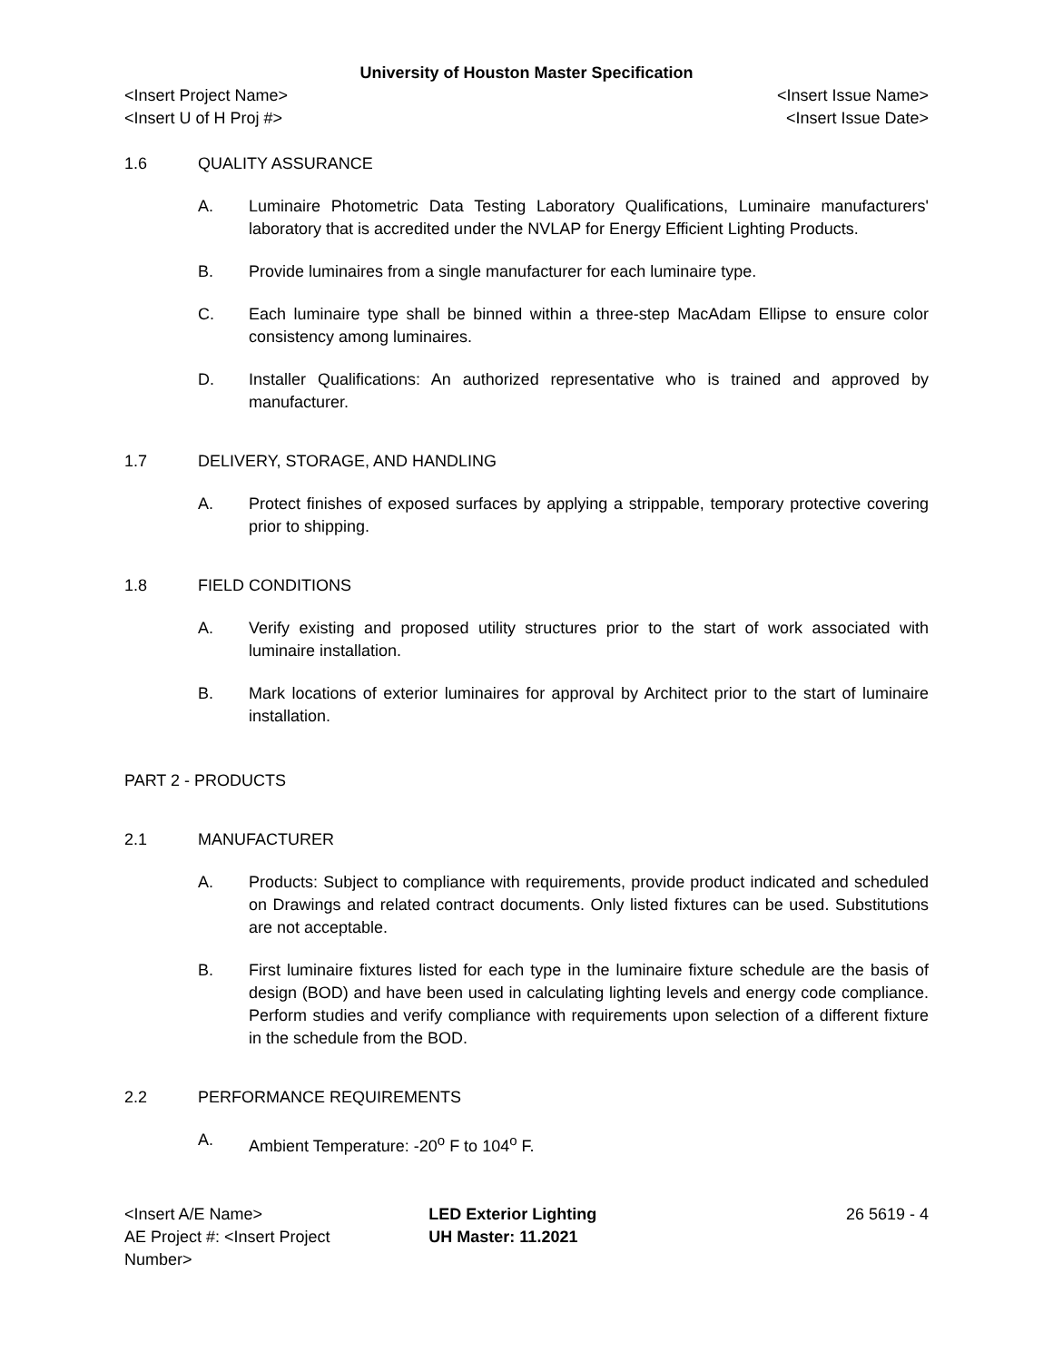University of Houston Master Specification
<Insert Project Name> <Insert Issue Name>
<Insert U of H Proj #> <Insert Issue Date>
1.6 QUALITY ASSURANCE
A. Luminaire Photometric Data Testing Laboratory Qualifications, Luminaire manufacturers' laboratory that is accredited under the NVLAP for Energy Efficient Lighting Products.
B. Provide luminaires from a single manufacturer for each luminaire type.
C. Each luminaire type shall be binned within a three-step MacAdam Ellipse to ensure color consistency among luminaires.
D. Installer Qualifications: An authorized representative who is trained and approved by manufacturer.
1.7 DELIVERY, STORAGE, AND HANDLING
A. Protect finishes of exposed surfaces by applying a strippable, temporary protective covering prior to shipping.
1.8 FIELD CONDITIONS
A. Verify existing and proposed utility structures prior to the start of work associated with luminaire installation.
B. Mark locations of exterior luminaires for approval by Architect prior to the start of luminaire installation.
PART 2 - PRODUCTS
2.1 MANUFACTURER
A. Products: Subject to compliance with requirements, provide product indicated and scheduled on Drawings and related contract documents. Only listed fixtures can be used. Substitutions are not acceptable.
B. First luminaire fixtures listed for each type in the luminaire fixture schedule are the basis of design (BOD) and have been used in calculating lighting levels and energy code compliance. Perform studies and verify compliance with requirements upon selection of a different fixture in the schedule from the BOD.
2.2 PERFORMANCE REQUIREMENTS
A. Ambient Temperature: -20<sup>o</sup> F to 104<sup>o</sup> F.
<Insert A/E Name>
AE Project #: <Insert Project Number>
LED Exterior Lighting
UH Master: 11.2021
26 5619 - 4